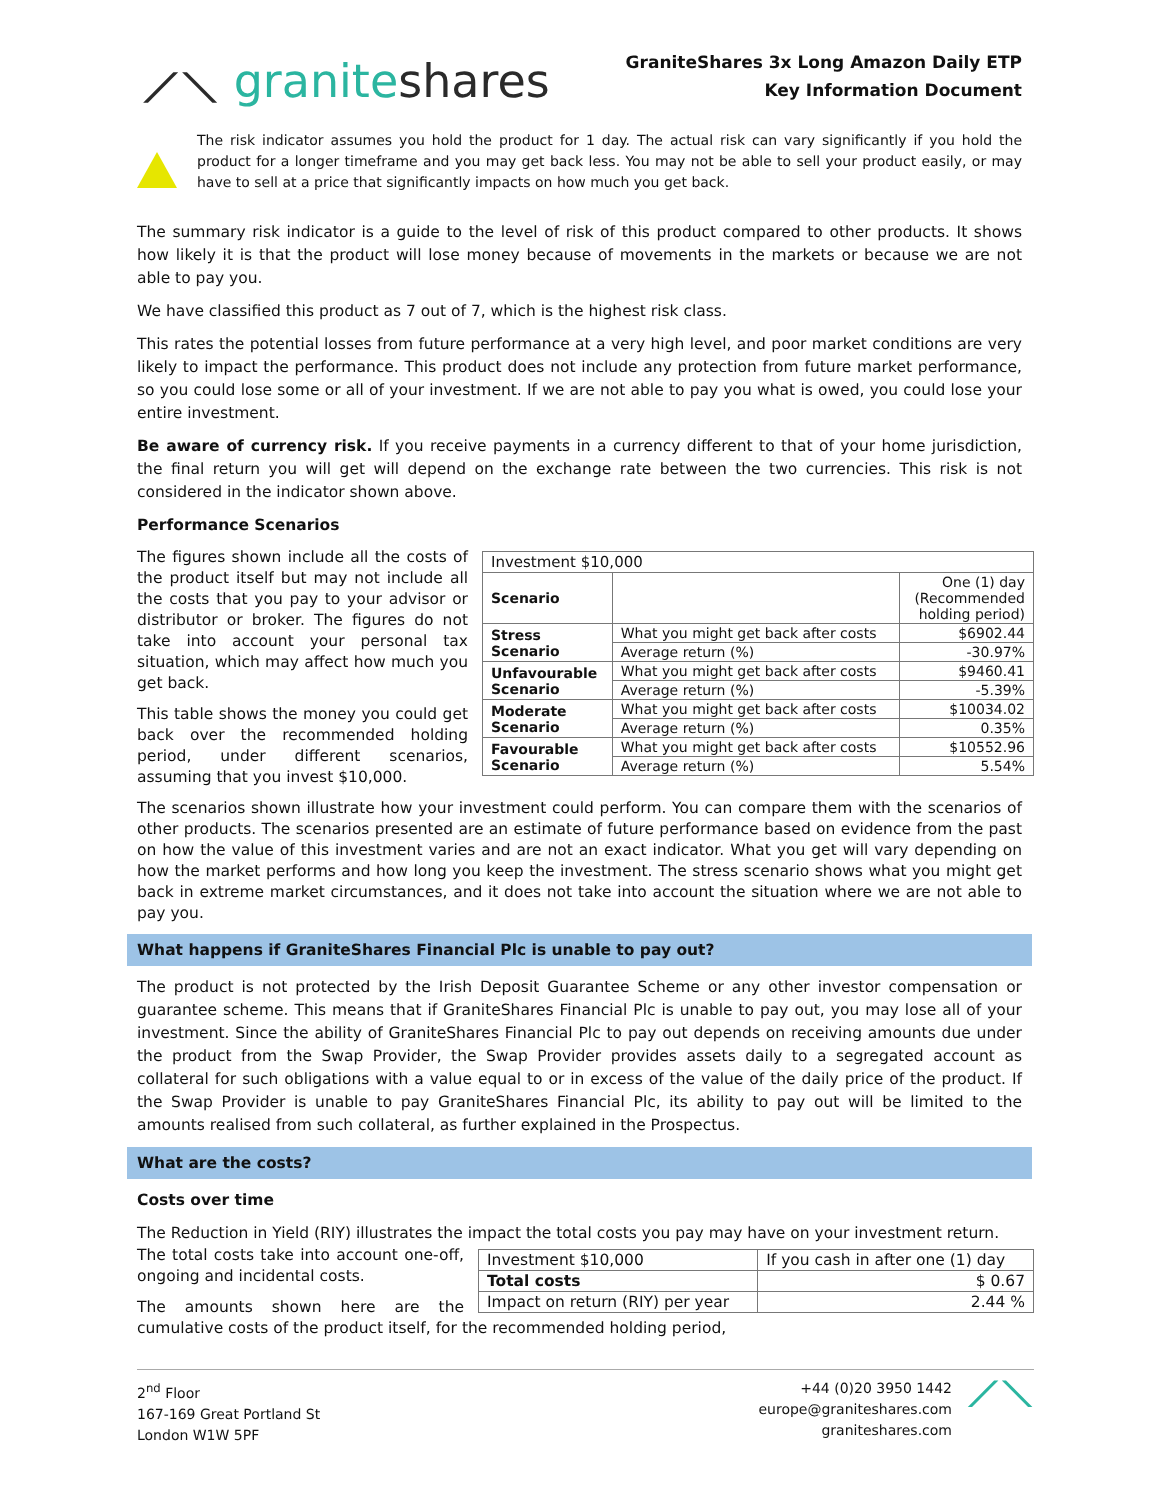⟋⟍ graniteshares
GraniteShares 3x Long Amazon Daily ETP
Key Information Document
The risk indicator assumes you hold the product for 1 day. The actual risk can vary significantly if you hold the product for a longer timeframe and you may get back less. You may not be able to sell your product easily, or may have to sell at a price that significantly impacts on how much you get back.
The summary risk indicator is a guide to the level of risk of this product compared to other products. It shows how likely it is that the product will lose money because of movements in the markets or because we are not able to pay you.
We have classified this product as 7 out of 7, which is the highest risk class.
This rates the potential losses from future performance at a very high level, and poor market conditions are very likely to impact the performance. This product does not include any protection from future market performance, so you could lose some or all of your investment. If we are not able to pay you what is owed, you could lose your entire investment.
Be aware of currency risk. If you receive payments in a currency different to that of your home jurisdiction, the final return you will get will depend on the exchange rate between the two currencies. This risk is not considered in the indicator shown above.
Performance Scenarios
| Investment $10,000 | | |
| --- | --- | --- |
| Scenario | | One (1) day (Recommended holding period) |
| Stress Scenario | What you might get back after costs | $6902.44 |
| | Average return (%) | -30.97% |
| Unfavourable Scenario | What you might get back after costs | $9460.41 |
| | Average return (%) | -5.39% |
| Moderate Scenario | What you might get back after costs | $10034.02 |
| | Average return (%) | 0.35% |
| Favourable Scenario | What you might get back after costs | $10552.96 |
| | Average return (%) | 5.54% |
The figures shown include all the costs of the product itself but may not include all the costs that you pay to your advisor or distributor or broker. The figures do not take into account your personal tax situation, which may affect how much you get back.
This table shows the money you could get back over the recommended holding period, under different scenarios, assuming that you invest $10,000.
The scenarios shown illustrate how your investment could perform. You can compare them with the scenarios of other products. The scenarios presented are an estimate of future performance based on evidence from the past on how the value of this investment varies and are not an exact indicator. What you get will vary depending on how the market performs and how long you keep the investment. The stress scenario shows what you might get back in extreme market circumstances, and it does not take into account the situation where we are not able to pay you.
What happens if GraniteShares Financial Plc is unable to pay out?
The product is not protected by the Irish Deposit Guarantee Scheme or any other investor compensation or guarantee scheme. This means that if GraniteShares Financial Plc is unable to pay out, you may lose all of your investment. Since the ability of GraniteShares Financial Plc to pay out depends on receiving amounts due under the product from the Swap Provider, the Swap Provider provides assets daily to a segregated account as collateral for such obligations with a value equal to or in excess of the value of the daily price of the product. If the Swap Provider is unable to pay GraniteShares Financial Plc, its ability to pay out will be limited to the amounts realised from such collateral, as further explained in the Prospectus.
What are the costs?
Costs over time
The Reduction in Yield (RIY) illustrates the impact the total costs you pay may have on your investment return.
| Investment $10,000 | If you cash in after one (1) day |
| Total costs | $ 0.67 |
| Impact on return (RIY) per year | 2.44 % |
The total costs take into account one-off, ongoing and incidental costs.
The amounts shown here are the cumulative costs of the product itself, for the recommended holding period,
2<sup>nd</sup> Floor
167-169 Great Portland St
London W1W 5PF
+44 (0)20 3950 1442
europe@graniteshares.com
graniteshares.com
⟋⟍